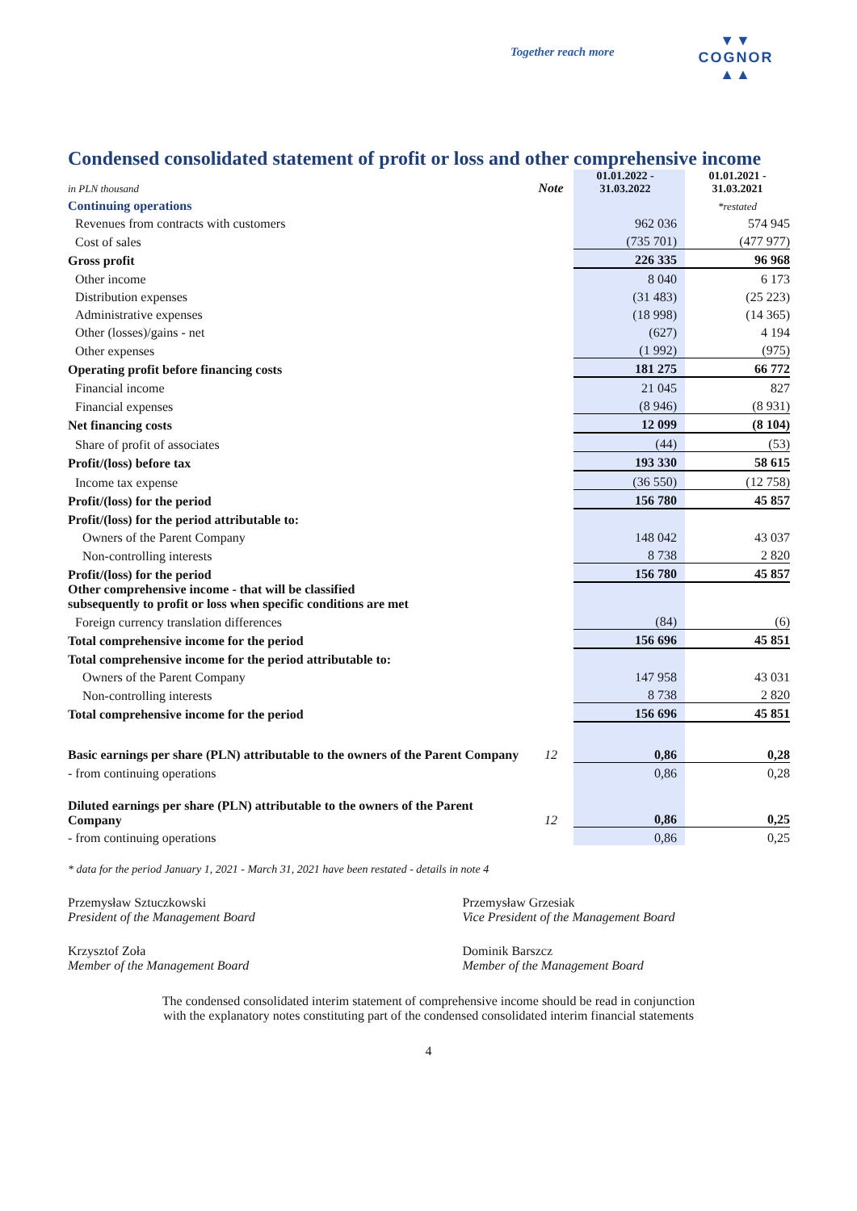Together reach more
▼▼
COGNOR
▲▲
Condensed consolidated statement of profit or loss and other comprehensive income
| in PLN thousand | Note | 01.01.2022 - 31.03.2022 | 01.01.2021 - 31.03.2021 |
| Continuing operations | | | *restated |
| Revenues from contracts with customers | | 962 036 | 574 945 |
| Cost of sales | | (735 701) | (477 977) |
| Gross profit | | 226 335 | 96 968 |
| Other income | | 8 040 | 6 173 |
| Distribution expenses | | (31 483) | (25 223) |
| Administrative expenses | | (18 998) | (14 365) |
| Other (losses)/gains - net | | (627) | 4 194 |
| Other expenses | | (1 992) | (975) |
| Operating profit before financing costs | | 181 275 | 66 772 |
| Financial income | | 21 045 | 827 |
| Financial expenses | | (8 946) | (8 931) |
| Net financing costs | | 12 099 | (8 104) |
| Share of profit of associates | | (44) | (53) |
| Profit/(loss) before tax | | 193 330 | 58 615 |
| Income tax expense | | (36 550) | (12 758) |
| Profit/(loss) for the period | | 156 780 | 45 857 |
| Profit/(loss) for the period attributable to: | | | |
| Owners of the Parent Company | | 148 042 | 43 037 |
| Non-controlling interests | | 8 738 | 2 820 |
| Profit/(loss) for the period | | 156 780 | 45 857 |
| Other comprehensive income - that will be classified subsequently to profit or loss when specific conditions are met | | | |
| Foreign currency translation differences | | (84) | (6) |
| Total comprehensive income for the period | | 156 696 | 45 851 |
| Total comprehensive income for the period attributable to: | | | |
| Owners of the Parent Company | | 147 958 | 43 031 |
| Non-controlling interests | | 8 738 | 2 820 |
| Total comprehensive income for the period | | 156 696 | 45 851 |
| Basic earnings per share (PLN) attributable to the owners of the Parent Company | 12 | 0,86 | 0,28 |
| - from continuing operations | | 0,86 | 0,28 |
| Diluted earnings per share (PLN) attributable to the owners of the Parent Company | 12 | 0,86 | 0,25 |
| - from continuing operations | | 0,86 | 0,25 |
* data for the period January 1, 2021 - March 31, 2021 have been restated - details in note 4
Przemysław Sztuczkowski
President of the Management Board
Przemysław Grzesiak
Vice President of the Management Board
Krzysztof Zoła
Member of the Management Board
Dominik Barszcz
Member of the Management Board
The condensed consolidated interim statement of comprehensive income should be read in conjunction
with the explanatory notes constituting part of the condensed consolidated interim financial statements
4